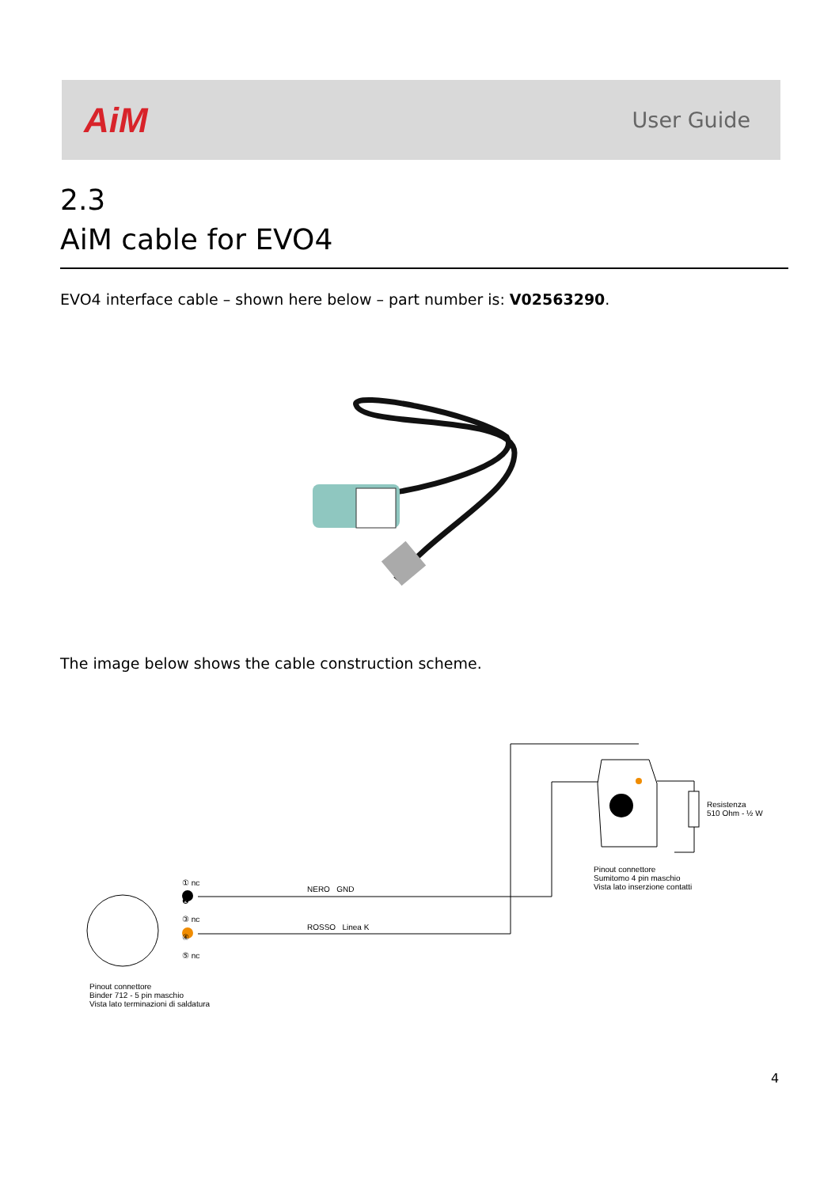AiM
User Guide
2.3
AiM cable for EVO4
EVO4 interface cable – shown here below – part number is: V02563290.
The image below shows the cable construction scheme.
① nc
❷
③ nc
④
⑤ nc
NERO GND
ROSSO Linea K
Resistenza
510 Ohm - ½ W
Pinout connettore
Sumitomo 4 pin maschio
Vista lato inserzione contatti
Pinout connettore
Binder 712 - 5 pin maschio
Vista lato terminazioni di saldatura
4